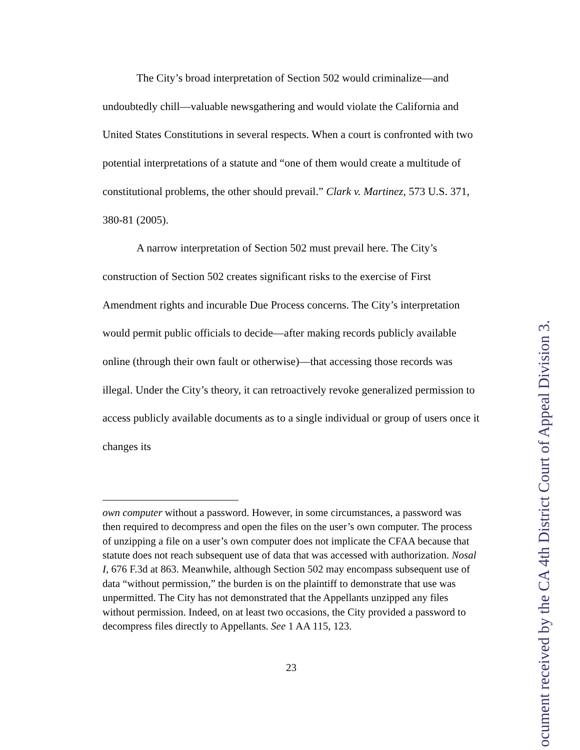The City’s broad interpretation of Section 502 would criminalize—and undoubtedly chill—valuable newsgathering and would violate the California and United States Constitutions in several respects. When a court is confronted with two potential interpretations of a statute and “one of them would create a multitude of constitutional problems, the other should prevail.” Clark v. Martinez, 573 U.S. 371, 380-81 (2005).
A narrow interpretation of Section 502 must prevail here. The City’s construction of Section 502 creates significant risks to the exercise of First Amendment rights and incurable Due Process concerns. The City’s interpretation would permit public officials to decide—after making records publicly available online (through their own fault or otherwise)—that accessing those records was illegal. Under the City’s theory, it can retroactively revoke generalized permission to access publicly available documents as to a single individual or group of users once it changes its
own computer without a password. However, in some circumstances, a password was then required to decompress and open the files on the user’s own computer. The process of unzipping a file on a user’s own computer does not implicate the CFAA because that statute does not reach subsequent use of data that was accessed with authorization. Nosal I, 676 F.3d at 863. Meanwhile, although Section 502 may encompass subsequent use of data “without permission,” the burden is on the plaintiff to demonstrate that use was unpermitted. The City has not demonstrated that the Appellants unzipped any files without permission. Indeed, on at least two occasions, the City provided a password to decompress files directly to Appellants. See 1 AA 115, 123.
23
ocument received by the CA 4th District Court of Appeal Division 3.